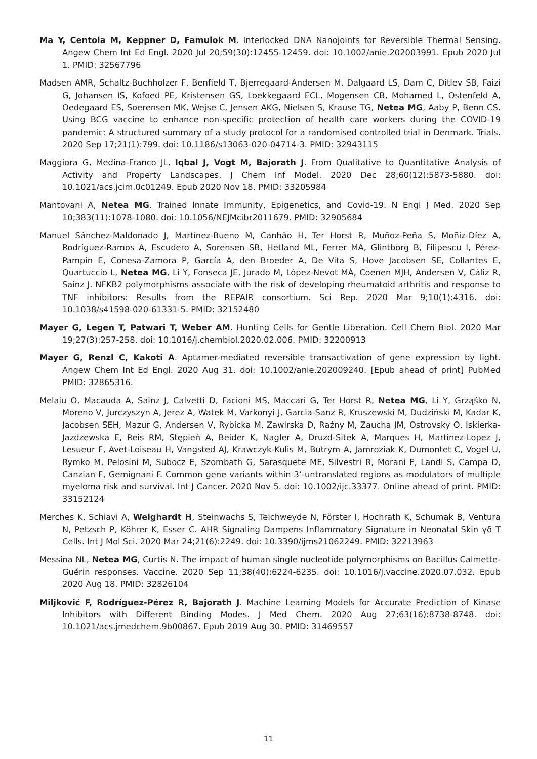Ma Y, Centola M, Keppner D, Famulok M. Interlocked DNA Nanojoints for Reversible Thermal Sensing. Angew Chem Int Ed Engl. 2020 Jul 20;59(30):12455-12459. doi: 10.1002/anie.202003991. Epub 2020 Jul 1. PMID: 32567796
Madsen AMR, Schaltz-Buchholzer F, Benfield T, Bjerregaard-Andersen M, Dalgaard LS, Dam C, Ditlev SB, Faizi G, Johansen IS, Kofoed PE, Kristensen GS, Loekkegaard ECL, Mogensen CB, Mohamed L, Ostenfeld A, Oedegaard ES, Soerensen MK, Wejse C, Jensen AKG, Nielsen S, Krause TG, Netea MG, Aaby P, Benn CS. Using BCG vaccine to enhance non-specific protection of health care workers during the COVID-19 pandemic: A structured summary of a study protocol for a randomised controlled trial in Denmark. Trials. 2020 Sep 17;21(1):799. doi: 10.1186/s13063-020-04714-3. PMID: 32943115
Maggiora G, Medina-Franco JL, Iqbal J, Vogt M, Bajorath J. From Qualitative to Quantitative Analysis of Activity and Property Landscapes. J Chem Inf Model. 2020 Dec 28;60(12):5873-5880. doi: 10.1021/acs.jcim.0c01249. Epub 2020 Nov 18. PMID: 33205984
Mantovani A, Netea MG. Trained Innate Immunity, Epigenetics, and Covid-19. N Engl J Med. 2020 Sep 10;383(11):1078-1080. doi: 10.1056/NEJMcibr2011679. PMID: 32905684
Manuel Sánchez-Maldonado J, Martínez-Bueno M, Canhão H, Ter Horst R, Muñoz-Peña S, Moñiz-Díez A, Rodríguez-Ramos A, Escudero A, Sorensen SB, Hetland ML, Ferrer MA, Glintborg B, Filipescu I, Pérez-Pampin E, Conesa-Zamora P, García A, den Broeder A, De Vita S, Hove Jacobsen SE, Collantes E, Quartuccio L, Netea MG, Li Y, Fonseca JE, Jurado M, López-Nevot MÁ, Coenen MJH, Andersen V, Cáliz R, Sainz J. NFKB2 polymorphisms associate with the risk of developing rheumatoid arthritis and response to TNF inhibitors: Results from the REPAIR consortium. Sci Rep. 2020 Mar 9;10(1):4316. doi: 10.1038/s41598-020-61331-5. PMID: 32152480
Mayer G, Legen T, Patwari T, Weber AM. Hunting Cells for Gentle Liberation. Cell Chem Biol. 2020 Mar 19;27(3):257-258. doi: 10.1016/j.chembiol.2020.02.006. PMID: 32200913
Mayer G, Renzl C, Kakoti A. Aptamer-mediated reversible transactivation of gene expression by light. Angew Chem Int Ed Engl. 2020 Aug 31. doi: 10.1002/anie.202009240. [Epub ahead of print] PubMed PMID: 32865316.
Melaiu O, Macauda A, Sainz J, Calvetti D, Facioni MS, Maccari G, Ter Horst R, Netea MG, Li Y, Grząśko N, Moreno V, Jurczyszyn A, Jerez A, Watek M, Varkonyi J, Garcia-Sanz R, Kruszewski M, Dudziński M, Kadar K, Jacobsen SEH, Mazur G, Andersen V, Rybicka M, Zawirska D, Raźny M, Zaucha JM, Ostrovsky O, Iskierka-Jazdzewska E, Reis RM, Stępień A, Beider K, Nagler A, Druzd-Sitek A, Marques H, Martìnez-Lopez J, Lesueur F, Avet-Loiseau H, Vangsted AJ, Krawczyk-Kulis M, Butrym A, Jamroziak K, Dumontet C, Vogel U, Rymko M, Pelosini M, Subocz E, Szombath G, Sarasquete ME, Silvestri R, Morani F, Landi S, Campa D, Canzian F, Gemignani F. Common gene variants within 3’-untranslated regions as modulators of multiple myeloma risk and survival. Int J Cancer. 2020 Nov 5. doi: 10.1002/ijc.33377. Online ahead of print. PMID: 33152124
Merches K, Schiavi A, Weighardt H, Steinwachs S, Teichweyde N, Förster I, Hochrath K, Schumak B, Ventura N, Petzsch P, Köhrer K, Esser C. AHR Signaling Dampens Inflammatory Signature in Neonatal Skin γδ T Cells. Int J Mol Sci. 2020 Mar 24;21(6):2249. doi: 10.3390/ijms21062249. PMID: 32213963
Messina NL, Netea MG, Curtis N. The impact of human single nucleotide polymorphisms on Bacillus Calmette-Guérin responses. Vaccine. 2020 Sep 11;38(40):6224-6235. doi: 10.1016/j.vaccine.2020.07.032. Epub 2020 Aug 18. PMID: 32826104
Miljković F, Rodríguez-Pérez R, Bajorath J. Machine Learning Models for Accurate Prediction of Kinase Inhibitors with Different Binding Modes. J Med Chem. 2020 Aug 27;63(16):8738-8748. doi: 10.1021/acs.jmedchem.9b00867. Epub 2019 Aug 30. PMID: 31469557
11